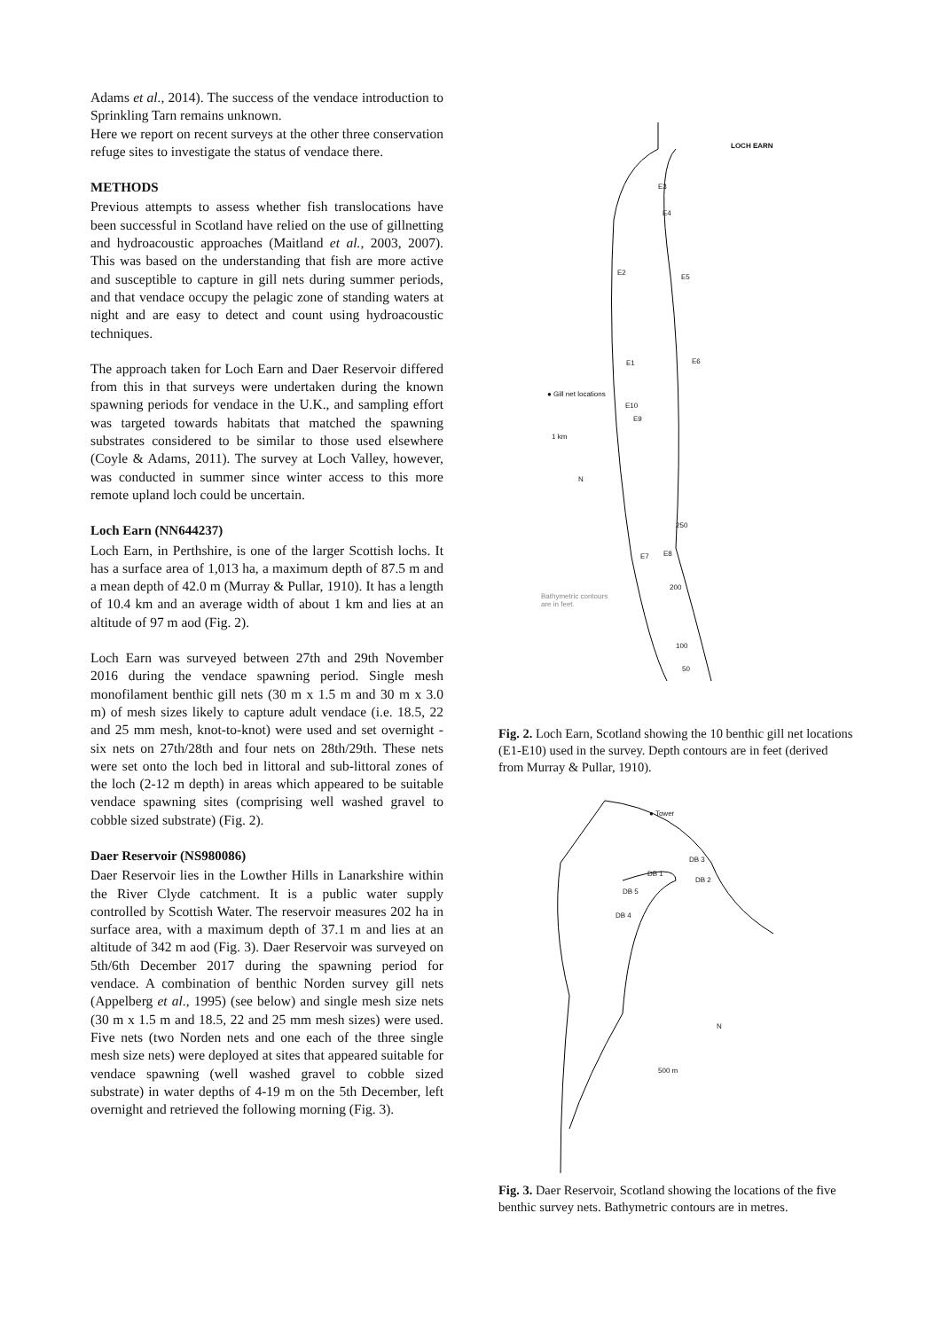Adams et al., 2014). The success of the vendace introduction to Sprinkling Tarn remains unknown.
Here we report on recent surveys at the other three conservation refuge sites to investigate the status of vendace there.
METHODS
Previous attempts to assess whether fish translocations have been successful in Scotland have relied on the use of gillnetting and hydroacoustic approaches (Maitland et al., 2003, 2007). This was based on the understanding that fish are more active and susceptible to capture in gill nets during summer periods, and that vendace occupy the pelagic zone of standing waters at night and are easy to detect and count using hydroacoustic techniques.
The approach taken for Loch Earn and Daer Reservoir differed from this in that surveys were undertaken during the known spawning periods for vendace in the U.K., and sampling effort was targeted towards habitats that matched the spawning substrates considered to be similar to those used elsewhere (Coyle & Adams, 2011). The survey at Loch Valley, however, was conducted in summer since winter access to this more remote upland loch could be uncertain.
Loch Earn (NN644237)
Loch Earn, in Perthshire, is one of the larger Scottish lochs. It has a surface area of 1,013 ha, a maximum depth of 87.5 m and a mean depth of 42.0 m (Murray & Pullar, 1910). It has a length of 10.4 km and an average width of about 1 km and lies at an altitude of 97 m aod (Fig. 2).
Loch Earn was surveyed between 27th and 29th November 2016 during the vendace spawning period. Single mesh monofilament benthic gill nets (30 m x 1.5 m and 30 m x 3.0 m) of mesh sizes likely to capture adult vendace (i.e. 18.5, 22 and 25 mm mesh, knot-to-knot) were used and set overnight - six nets on 27th/28th and four nets on 28th/29th. These nets were set onto the loch bed in littoral and sub-littoral zones of the loch (2-12 m depth) in areas which appeared to be suitable vendace spawning sites (comprising well washed gravel to cobble sized substrate) (Fig. 2).
Daer Reservoir (NS980086)
Daer Reservoir lies in the Lowther Hills in Lanarkshire within the River Clyde catchment. It is a public water supply controlled by Scottish Water. The reservoir measures 202 ha in surface area, with a maximum depth of 37.1 m and lies at an altitude of 342 m aod (Fig. 3). Daer Reservoir was surveyed on 5th/6th December 2017 during the spawning period for vendace. A combination of benthic Norden survey gill nets (Appelberg et al., 1995) (see below) and single mesh size nets (30 m x 1.5 m and 18.5, 22 and 25 mm mesh sizes) were used. Five nets (two Norden nets and one each of the three single mesh size nets) were deployed at sites that appeared suitable for vendace spawning (well washed gravel to cobble sized substrate) in water depths of 4-19 m on the 5th December, left overnight and retrieved the following morning (Fig. 3).
LOCH EARN
E3
E4
E2
E5
E1 E6
● Gill net locations
E10
E9
1 km
N
250
E7 E8
200
Bathymetric contours
are in feet.
100
50
Fig. 2. Loch Earn, Scotland showing the 10 benthic gill net locations (E1-E10) used in the survey. Depth contours are in feet (derived from Murray & Pullar, 1910).
● Tower
DB 3
DB 1
DB 2
DB 5
DB 4
N
500 m
Fig. 3. Daer Reservoir, Scotland showing the locations of the five benthic survey nets. Bathymetric contours are in metres.